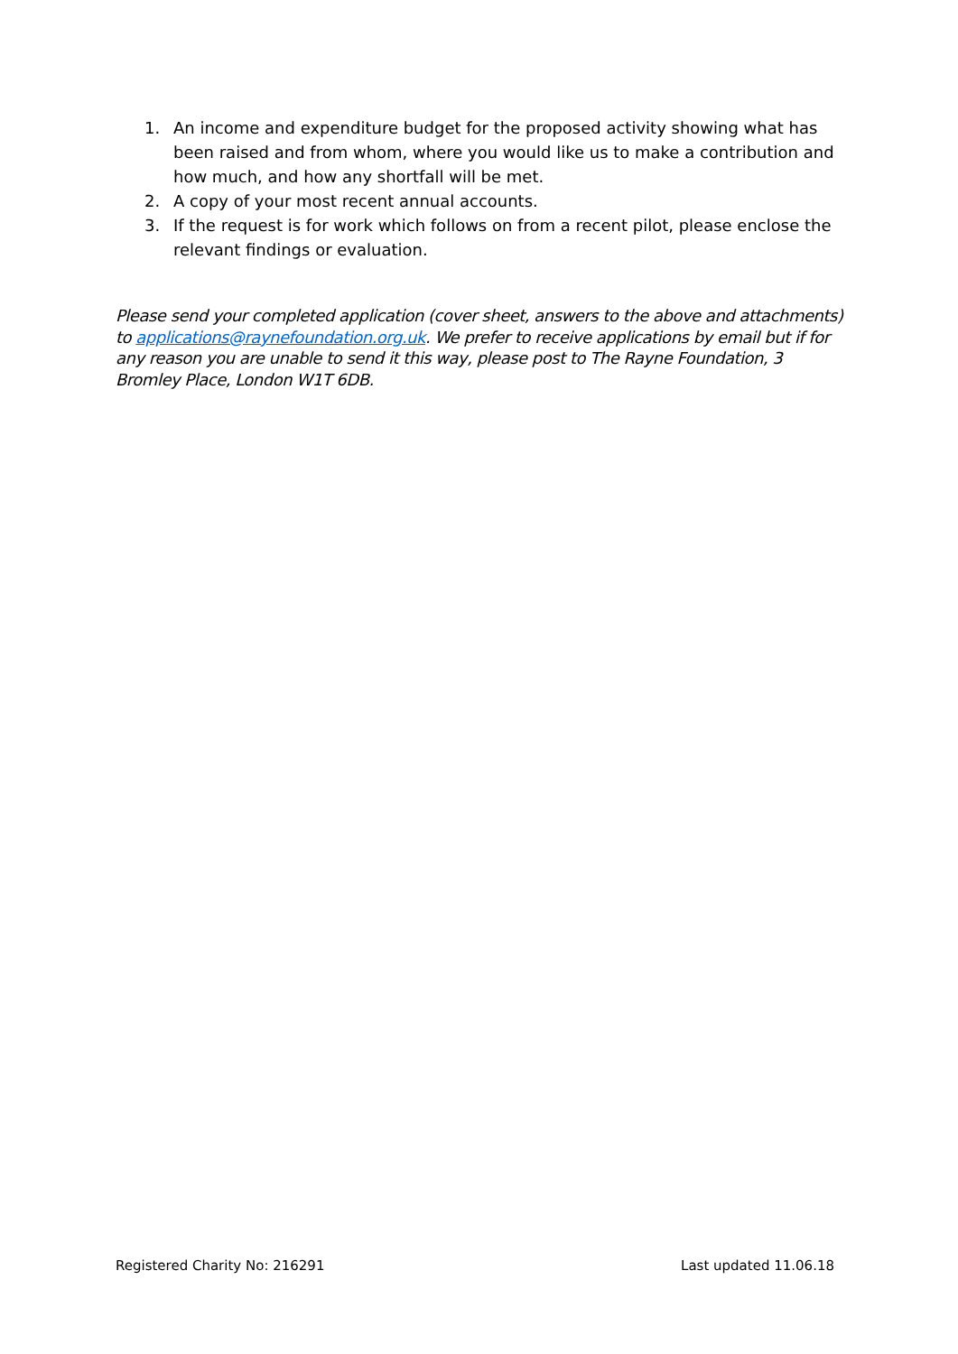1. An income and expenditure budget for the proposed activity showing what has been raised and from whom, where you would like us to make a contribution and how much, and how any shortfall will be met.
2. A copy of your most recent annual accounts.
3. If the request is for work which follows on from a recent pilot, please enclose the relevant findings or evaluation.
Please send your completed application (cover sheet, answers to the above and attachments) to applications@raynefoundation.org.uk. We prefer to receive applications by email but if for any reason you are unable to send it this way, please post to The Rayne Foundation, 3 Bromley Place, London W1T 6DB.
Registered Charity No: 216291 Last updated 11.06.18